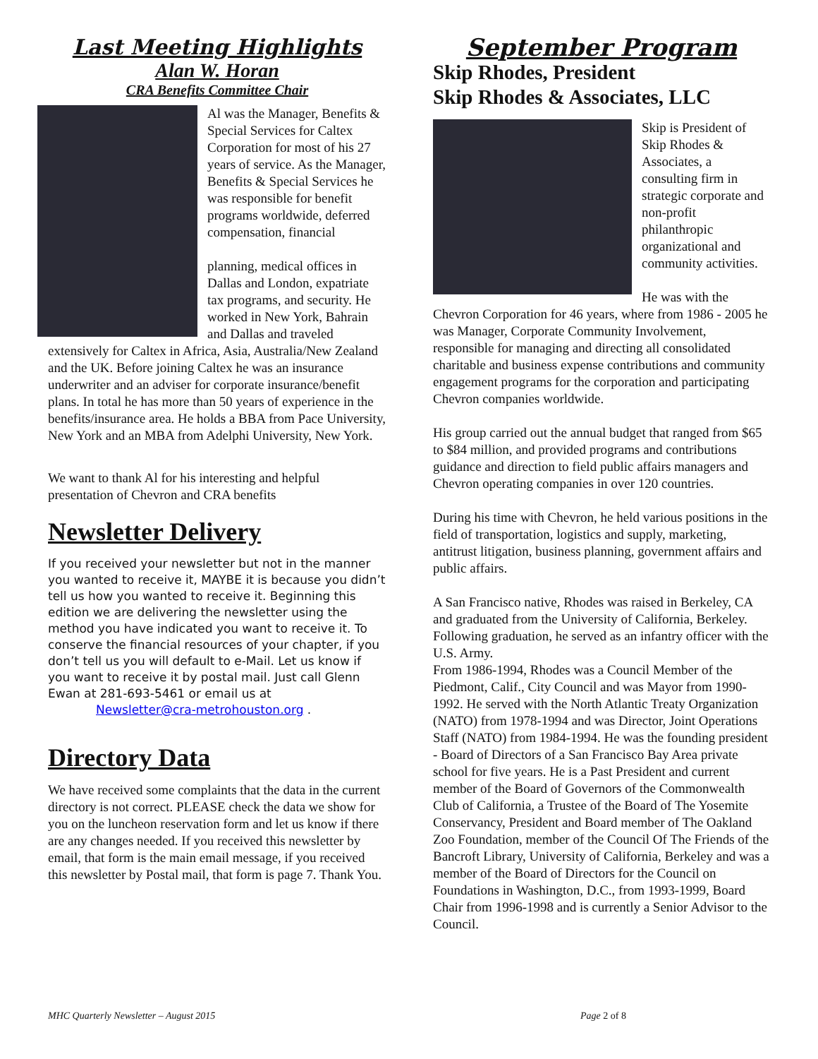Last Meeting Highlights
Alan W. Horan
CRA Benefits Committee Chair
Al was the Manager, Benefits & Special Services for Caltex Corporation for most of his 27 years of service. As the Manager, Benefits & Special Services he was responsible for benefit programs worldwide, deferred compensation, financial
planning, medical offices in Dallas and London, expatriate tax programs, and security. He worked in New York, Bahrain and Dallas and traveled extensively for Caltex in Africa, Asia, Australia/New Zealand and the UK. Before joining Caltex he was an insurance underwriter and an adviser for corporate insurance/benefit plans. In total he has more than 50 years of experience in the benefits/insurance area. He holds a BBA from Pace University, New York and an MBA from Adelphi University, New York.
We want to thank Al for his interesting and helpful presentation of Chevron and CRA benefits
Newsletter Delivery
If you received your newsletter but not in the manner you wanted to receive it, MAYBE it is because you didn’t tell us how you wanted to receive it. Beginning this edition we are delivering the newsletter using the method you have indicated you want to receive it. To conserve the financial resources of your chapter, if you don’t tell us you will default to e-Mail. Let us know if you want to receive it by postal mail. Just call Glenn Ewan at 281-693-5461 or email us at
Newsletter@cra-metrohouston.org .
Directory Data
We have received some complaints that the data in the current directory is not correct. PLEASE check the data we show for you on the luncheon reservation form and let us know if there are any changes needed. If you received this newsletter by email, that form is the main email message, if you received this newsletter by Postal mail, that form is page 7. Thank You.
September Program
Skip Rhodes, President
Skip Rhodes & Associates, LLC
Skip is President of Skip Rhodes & Associates, a consulting firm in strategic corporate and non-profit philanthropic organizational and community activities.
He was with the Chevron Corporation for 46 years, where from 1986 - 2005 he was Manager, Corporate Community Involvement, responsible for managing and directing all consolidated charitable and business expense contributions and community engagement programs for the corporation and participating Chevron companies worldwide.
His group carried out the annual budget that ranged from $65 to $84 million, and provided programs and contributions guidance and direction to field public affairs managers and Chevron operating companies in over 120 countries.
During his time with Chevron, he held various positions in the field of transportation, logistics and supply, marketing, antitrust litigation, business planning, government affairs and public affairs.
A San Francisco native, Rhodes was raised in Berkeley, CA and graduated from the University of California, Berkeley. Following graduation, he served as an infantry officer with the U.S. Army.
From 1986-1994, Rhodes was a Council Member of the Piedmont, Calif., City Council and was Mayor from 1990-1992. He served with the North Atlantic Treaty Organization (NATO) from 1978-1994 and was Director, Joint Operations Staff (NATO) from 1984-1994. He was the founding president - Board of Directors of a San Francisco Bay Area private school for five years. He is a Past President and current member of the Board of Governors of the Commonwealth Club of California, a Trustee of the Board of The Yosemite Conservancy, President and Board member of The Oakland Zoo Foundation, member of the Council Of The Friends of the Bancroft Library, University of California, Berkeley and was a member of the Board of Directors for the Council on Foundations in Washington, D.C., from 1993-1999, Board Chair from 1996-1998 and is currently a Senior Advisor to the Council.
MHC Quarterly Newsletter – August 2015 Page 2 of 8